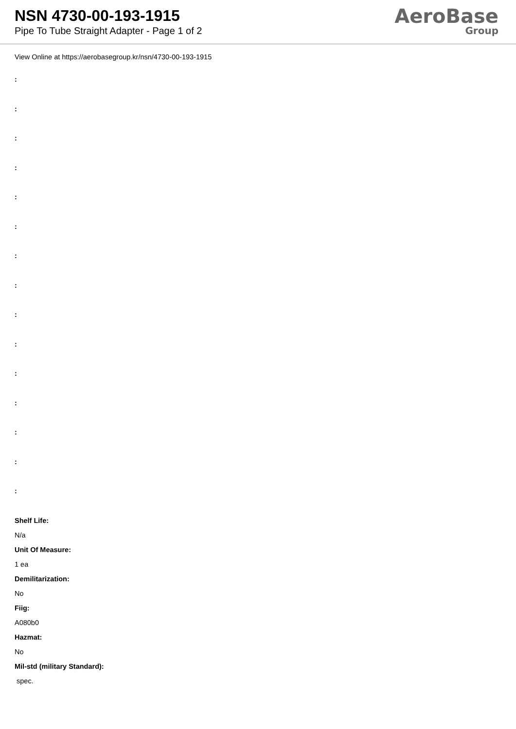NSN 4730-00-193-1915
Pipe To Tube Straight Adapter - Page 1 of 2
AeroBase
Group
View Online at https://aerobasegroup.kr/nsn/4730-00-193-1915
:
:
:
:
:
:
:
:
:
:
:
:
:
:
:
Shelf Life:
N/a
Unit Of Measure:
1 ea
Demilitarization:
No
Fiig:
A080b0
Hazmat:
No
Mil-std (military Standard):
spec.